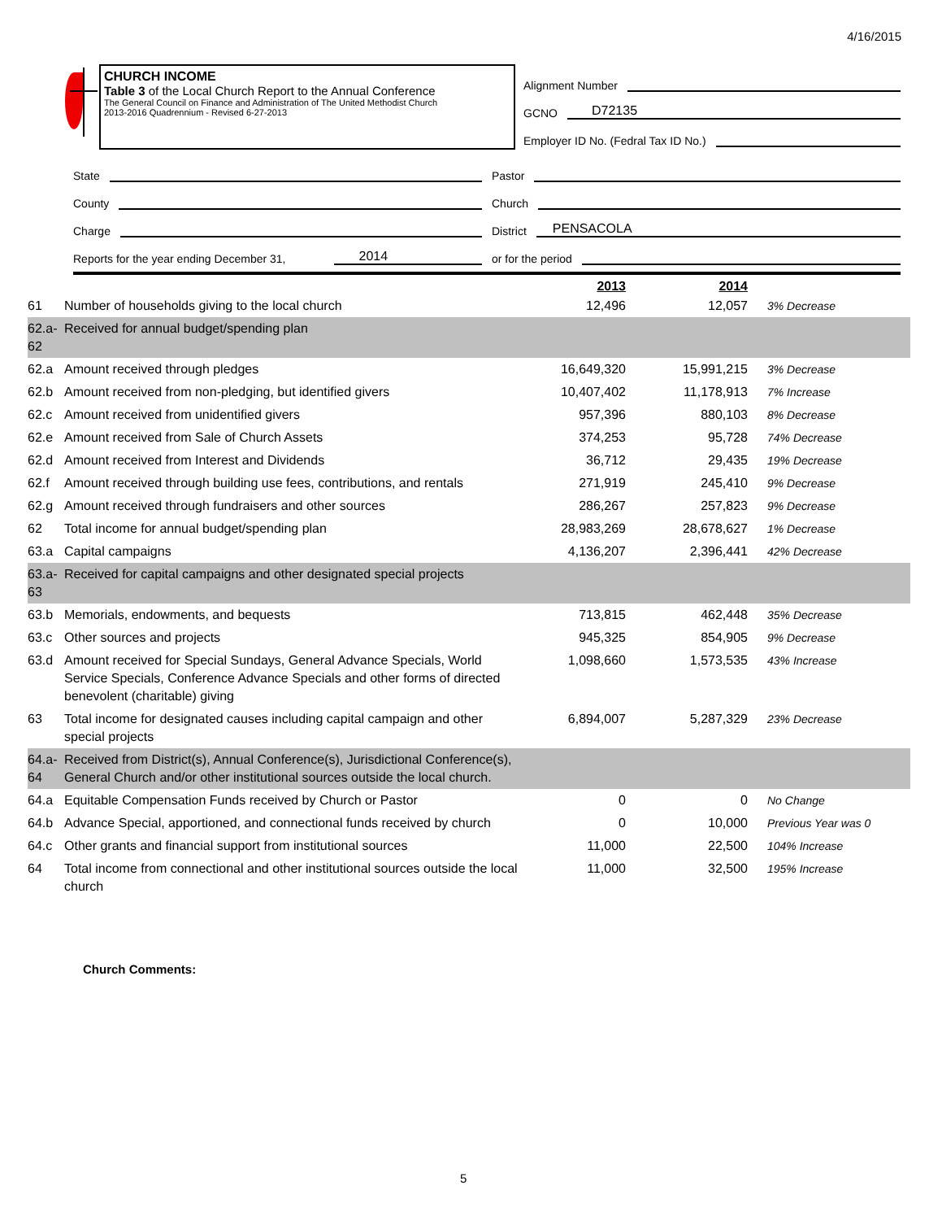4/16/2015
CHURCH INCOME
Table 3 of the Local Church Report to the Annual Conference
The General Council on Finance and Administration of The United Methodist Church
2013-2016 Quadrennium - Revised 6-27-2013
Alignment Number
GCNO D72135
Employer ID No. (Fedral Tax ID No.)
State Pastor
County Church
Charge District PENSACOLA
Reports for the year ending December 31, 2014
or for the period
| | | 2013 | 2014 | |
| 61 | Number of households giving to the local church | 12,496 | 12,057 | 3% Decrease |
| 62.a-62 | Received for annual budget/spending plan | | | |
| 62.a | Amount received through pledges | 16,649,320 | 15,991,215 | 3% Decrease |
| 62.b | Amount received from non-pledging, but identified givers | 10,407,402 | 11,178,913 | 7% Increase |
| 62.c | Amount received from unidentified givers | 957,396 | 880,103 | 8% Decrease |
| 62.e | Amount received from Sale of Church Assets | 374,253 | 95,728 | 74% Decrease |
| 62.d | Amount received from Interest and Dividends | 36,712 | 29,435 | 19% Decrease |
| 62.f | Amount received through building use fees, contributions, and rentals | 271,919 | 245,410 | 9% Decrease |
| 62.g | Amount received through fundraisers and other sources | 286,267 | 257,823 | 9% Decrease |
| 62 | Total income for annual budget/spending plan | 28,983,269 | 28,678,627 | 1% Decrease |
| 63.a | Capital campaigns | 4,136,207 | 2,396,441 | 42% Decrease |
| 63.a-63 | Received for capital campaigns and other designated special projects | | | |
| 63.b | Memorials, endowments, and bequests | 713,815 | 462,448 | 35% Decrease |
| 63.c | Other sources and projects | 945,325 | 854,905 | 9% Decrease |
| 63.d | Amount received for Special Sundays, General Advance Specials, World Service Specials, Conference Advance Specials and other forms of directed benevolent (charitable) giving | 1,098,660 | 1,573,535 | 43% Increase |
| 63 | Total income for designated causes including capital campaign and other special projects | 6,894,007 | 5,287,329 | 23% Decrease |
| 64.a-64 | Received from District(s), Annual Conference(s), Jurisdictional Conference(s), General Church and/or other institutional sources outside the local church. | | | |
| 64.a | Equitable Compensation Funds received by Church or Pastor | 0 | 0 | No Change |
| 64.b | Advance Special, apportioned, and connectional funds received by church | 0 | 10,000 | Previous Year was 0 |
| 64.c | Other grants and financial support from institutional sources | 11,000 | 22,500 | 104% Increase |
| 64 | Total income from connectional and other institutional sources outside the local church | 11,000 | 32,500 | 195% Increase |
Church Comments:
5